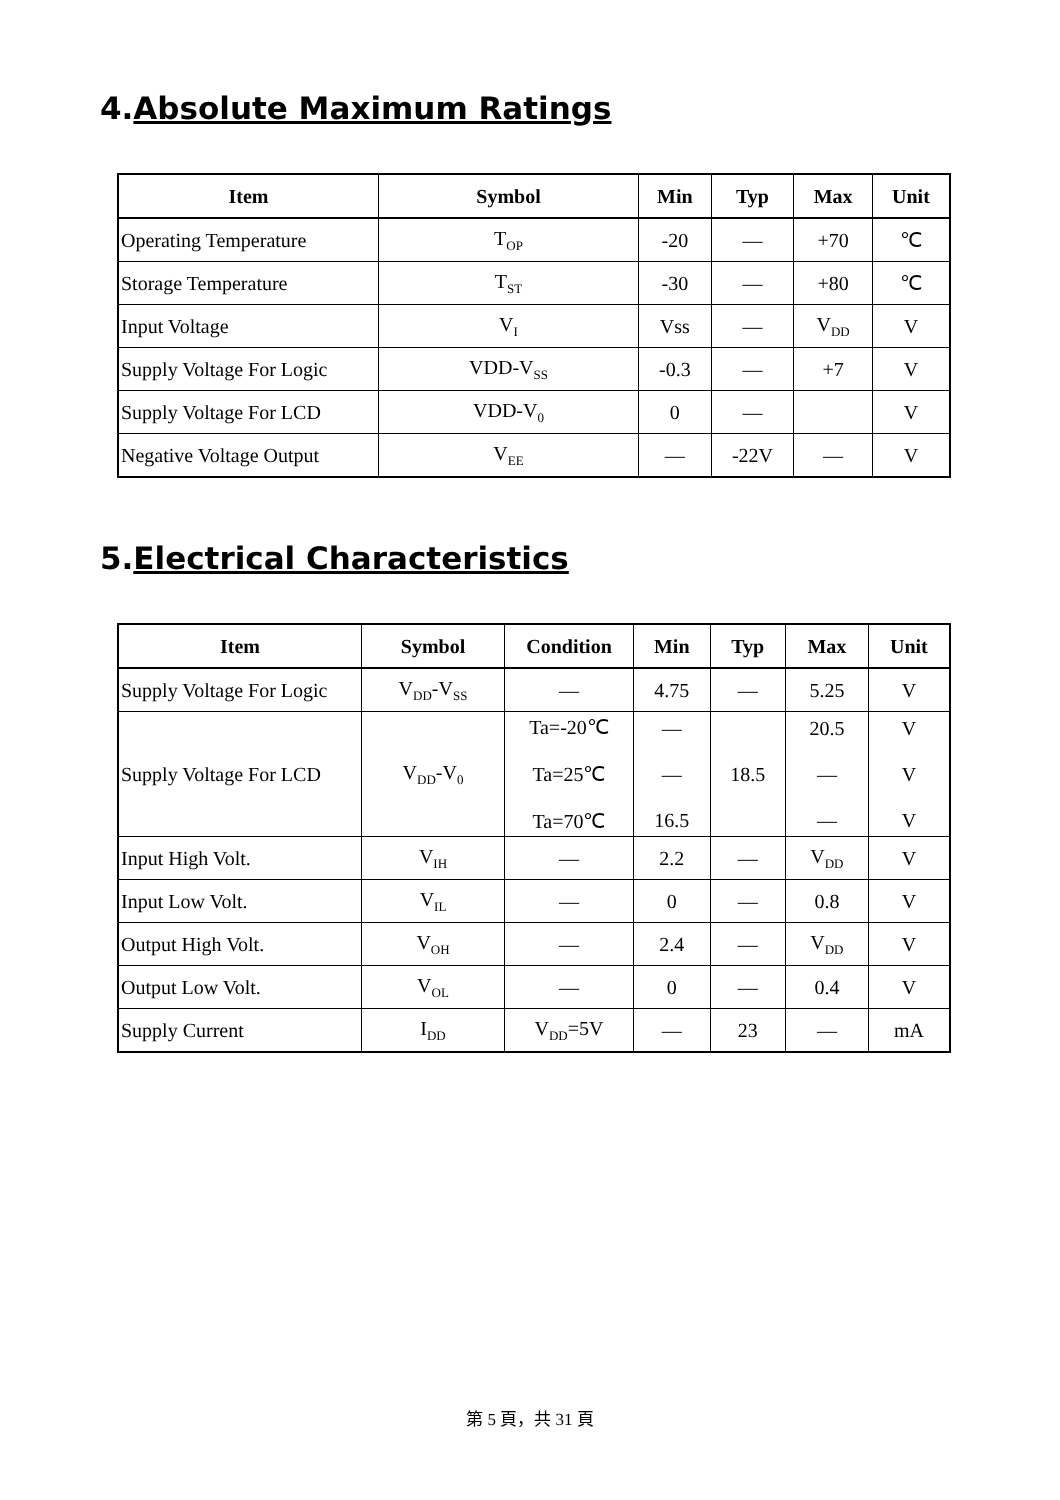4.Absolute Maximum Ratings
| Item | Symbol | Min | Typ | Max | Unit |
| --- | --- | --- | --- | --- | --- |
| Operating Temperature | T<sub>OP</sub> | -20 | — | +70 | ℃ |
| Storage Temperature | T<sub>ST</sub> | -30 | — | +80 | ℃ |
| Input Voltage | V<sub>I</sub> | Vss | — | V<sub>DD</sub> | V |
| Supply Voltage For Logic | VDD-V<sub>SS</sub> | -0.3 | — | +7 | V |
| Supply Voltage For LCD | VDD-V<sub>0</sub> | 0 | — | | V |
| Negative Voltage Output | V<sub>EE</sub> | — | -22V | — | V |
5.Electrical Characteristics
| Item | Symbol | Condition | Min | Typ | Max | Unit |
| --- | --- | --- | --- | --- | --- | --- |
| Supply Voltage For Logic | V<sub>DD</sub>-V<sub>SS</sub> | — | 4.75 | — | 5.25 | V |
| Supply Voltage For LCD | V<sub>DD</sub>-V<sub>0</sub> | Ta=-20℃ Ta=25℃ Ta=70℃ | — — 16.5 | 18.5 | 20.5 — — | V V V |
| Input High Volt. | V<sub>IH</sub> | — | 2.2 | — | V<sub>DD</sub> | V |
| Input Low Volt. | V<sub>IL</sub> | — | 0 | — | 0.8 | V |
| Output High Volt. | V<sub>OH</sub> | — | 2.4 | — | V<sub>DD</sub> | V |
| Output Low Volt. | V<sub>OL</sub> | — | 0 | — | 0.4 | V |
| Supply Current | I<sub>DD</sub> | V<sub>DD</sub>=5V | — | 23 | — | mA |
第 5 頁，共 31 頁